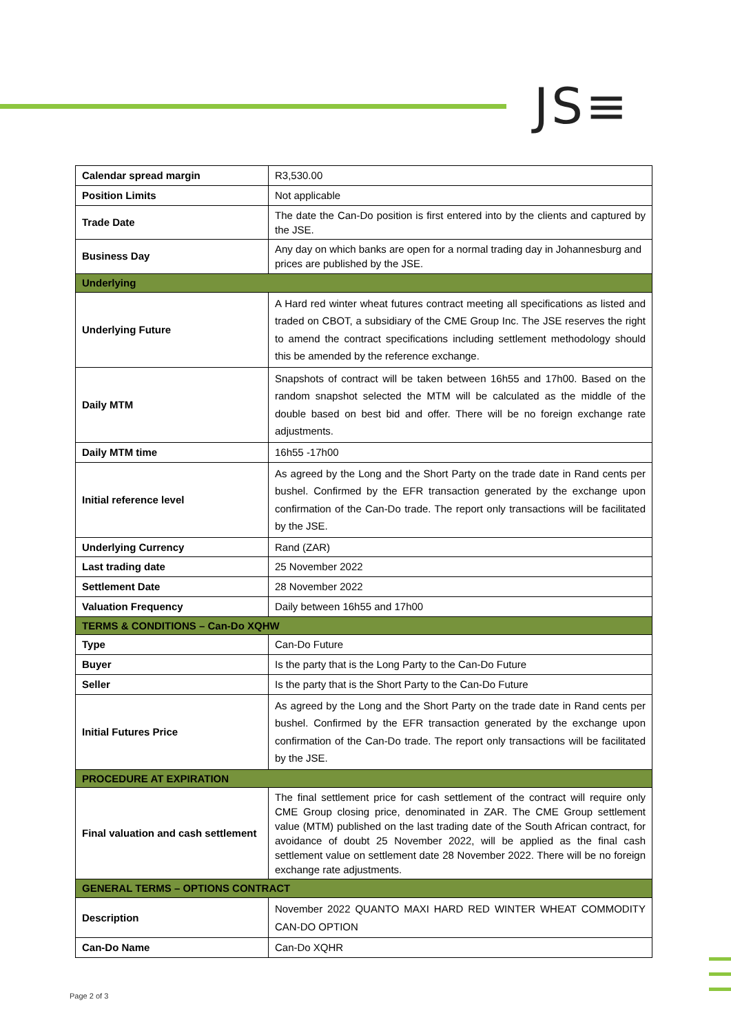JS≡
| Calendar spread margin | R3,530.00 |
| Position Limits | Not applicable |
| Trade Date | The date the Can-Do position is first entered into by the clients and captured by the JSE. |
| Business Day | Any day on which banks are open for a normal trading day in Johannesburg and prices are published by the JSE. |
| Underlying | |
| Underlying Future | A Hard red winter wheat futures contract meeting all specifications as listed and traded on CBOT, a subsidiary of the CME Group Inc. The JSE reserves the right to amend the contract specifications including settlement methodology should this be amended by the reference exchange. |
| Daily MTM | Snapshots of contract will be taken between 16h55 and 17h00. Based on the random snapshot selected the MTM will be calculated as the middle of the double based on best bid and offer. There will be no foreign exchange rate adjustments. |
| Daily MTM time | 16h55 -17h00 |
| Initial reference level | As agreed by the Long and the Short Party on the trade date in Rand cents per bushel. Confirmed by the EFR transaction generated by the exchange upon confirmation of the Can-Do trade. The report only transactions will be facilitated by the JSE. |
| Underlying Currency | Rand (ZAR) |
| Last trading date | 25 November 2022 |
| Settlement Date | 28 November 2022 |
| Valuation Frequency | Daily between 16h55 and 17h00 |
| TERMS & CONDITIONS – Can-Do XQHW | |
| Type | Can-Do Future |
| Buyer | Is the party that is the Long Party to the Can-Do Future |
| Seller | Is the party that is the Short Party to the Can-Do Future |
| Initial Futures Price | As agreed by the Long and the Short Party on the trade date in Rand cents per bushel. Confirmed by the EFR transaction generated by the exchange upon confirmation of the Can-Do trade. The report only transactions will be facilitated by the JSE. |
| PROCEDURE AT EXPIRATION | |
| Final valuation and cash settlement | The final settlement price for cash settlement of the contract will require only CME Group closing price, denominated in ZAR. The CME Group settlement value (MTM) published on the last trading date of the South African contract, for avoidance of doubt 25 November 2022, will be applied as the final cash settlement value on settlement date 28 November 2022. There will be no foreign exchange rate adjustments. |
| GENERAL TERMS – OPTIONS CONTRACT | |
| Description | November 2022 QUANTO MAXI HARD RED WINTER WHEAT COMMODITY CAN-DO OPTION |
| Can-Do Name | Can-Do XQHR |
Page 2 of 3